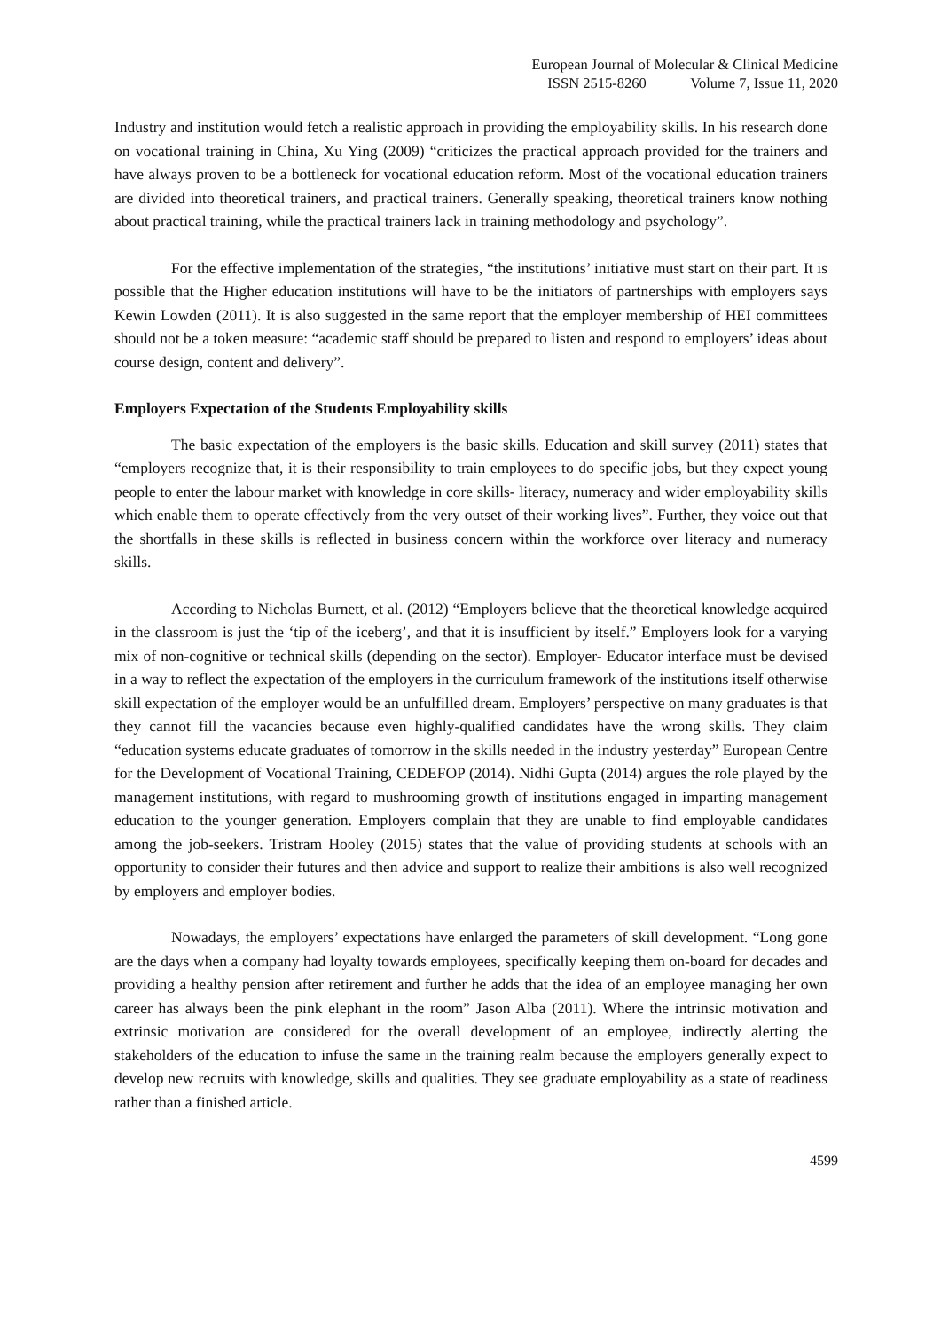European Journal of Molecular & Clinical Medicine
ISSN 2515-8260 Volume 7, Issue 11, 2020
Industry and institution would fetch a realistic approach in providing the employability skills. In his research done on vocational training in China, Xu Ying (2009) “criticizes the practical approach provided for the trainers and have always proven to be a bottleneck for vocational education reform. Most of the vocational education trainers are divided into theoretical trainers, and practical trainers. Generally speaking, theoretical trainers know nothing about practical training, while the practical trainers lack in training methodology and psychology”.
For the effective implementation of the strategies, “the institutions’ initiative must start on their part. It is possible that the Higher education institutions will have to be the initiators of partnerships with employers says Kewin Lowden (2011). It is also suggested in the same report that the employer membership of HEI committees should not be a token measure: “academic staff should be prepared to listen and respond to employers’ ideas about course design, content and delivery”.
Employers Expectation of the Students Employability skills
The basic expectation of the employers is the basic skills. Education and skill survey (2011) states that “employers recognize that, it is their responsibility to train employees to do specific jobs, but they expect young people to enter the labour market with knowledge in core skills- literacy, numeracy and wider employability skills which enable them to operate effectively from the very outset of their working lives”. Further, they voice out that the shortfalls in these skills is reflected in business concern within the workforce over literacy and numeracy skills.
According to Nicholas Burnett, et al. (2012) “Employers believe that the theoretical knowledge acquired in the classroom is just the ‘tip of the iceberg’, and that it is insufficient by itself.” Employers look for a varying mix of non-cognitive or technical skills (depending on the sector). Employer- Educator interface must be devised in a way to reflect the expectation of the employers in the curriculum framework of the institutions itself otherwise skill expectation of the employer would be an unfulfilled dream. Employers’ perspective on many graduates is that they cannot fill the vacancies because even highly-qualified candidates have the wrong skills. They claim “education systems educate graduates of tomorrow in the skills needed in the industry yesterday” European Centre for the Development of Vocational Training, CEDEFOP (2014). Nidhi Gupta (2014) argues the role played by the management institutions, with regard to mushrooming growth of institutions engaged in imparting management education to the younger generation. Employers complain that they are unable to find employable candidates among the job-seekers. Tristram Hooley (2015) states that the value of providing students at schools with an opportunity to consider their futures and then advice and support to realize their ambitions is also well recognized by employers and employer bodies.
Nowadays, the employers’ expectations have enlarged the parameters of skill development. “Long gone are the days when a company had loyalty towards employees, specifically keeping them on-board for decades and providing a healthy pension after retirement and further he adds that the idea of an employee managing her own career has always been the pink elephant in the room” Jason Alba (2011). Where the intrinsic motivation and extrinsic motivation are considered for the overall development of an employee, indirectly alerting the stakeholders of the education to infuse the same in the training realm because the employers generally expect to develop new recruits with knowledge, skills and qualities. They see graduate employability as a state of readiness rather than a finished article.
4599